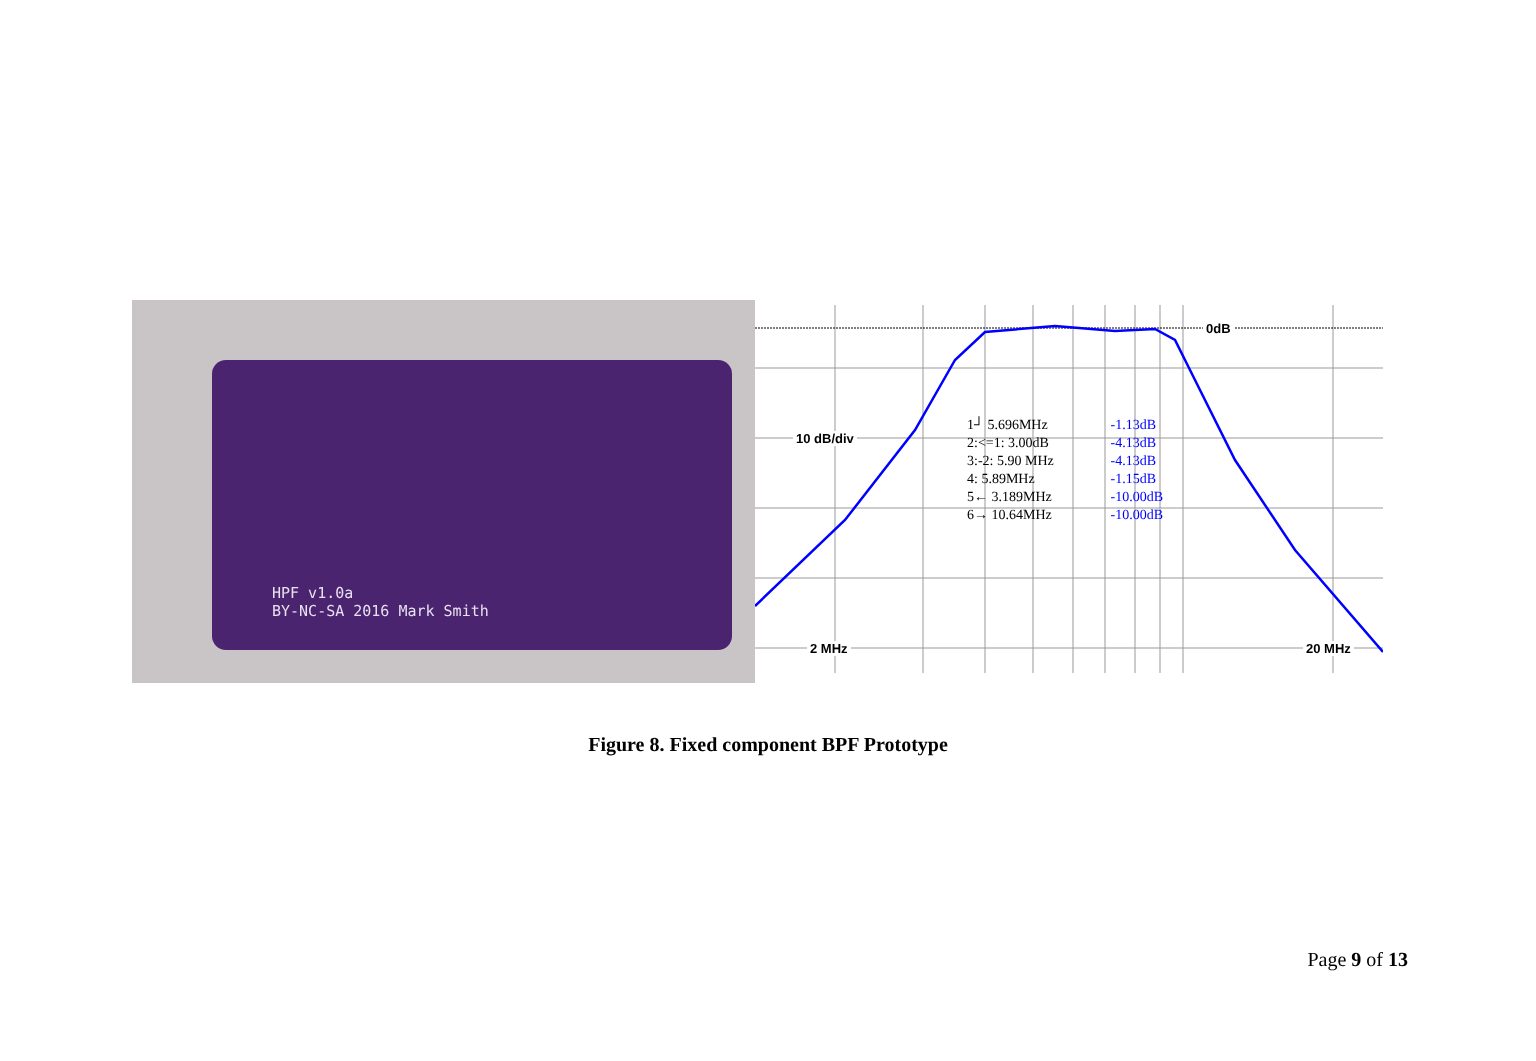HPF v1.0a
BY-NC-SA 2016 Mark Smith
0dB
10 dB/div
2 MHz 20 MHz
1┘ 5.696MHz -1.13dB
2:<=1: 3.00dB -4.13dB
3:-2: 5.90 MHz -4.13dB
4: 5.89MHz -1.15dB
5← 3.189MHz -10.00dB
6→ 10.64MHz -10.00dB
Figure 8. Fixed component BPF Prototype
Page 9 of 13